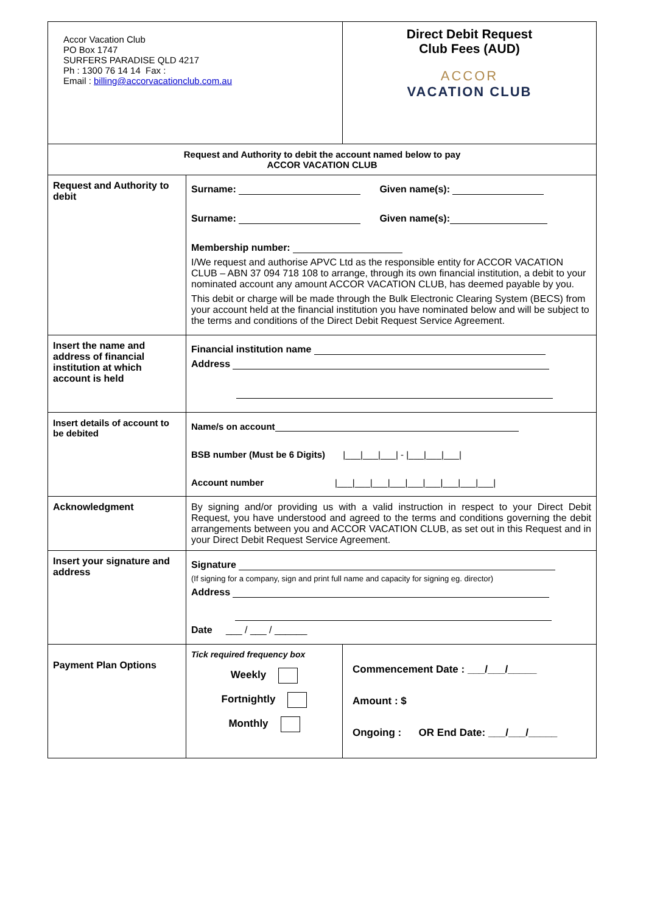| Accor Vacation Club PO Box 1747 SURFERS PARADISE QLD 4217 Ph : 1300 76 14 14 Fax : Email : billing@accorvacationclub.com.au | | Direct Debit Request Club Fees (AUD) ACCOR VACATION CLUB |
| Request and Authority to debit the account named below to pay ACCOR VACATION CLUB | | |
| Request and Authority to debit | Surname: Given name(s): Surname: Given name(s): Membership number: I/We request and authorise APVC Ltd as the responsible entity for ACCOR VACATION CLUB – ABN 37 094 718 108 to arrange, through its own financial institution, a debit to your nominated account any amount ACCOR VACATION CLUB, has deemed payable by you. This debit or charge will be made through the Bulk Electronic Clearing System (BECS) from your account held at the financial institution you have nominated below and will be subject to the terms and conditions of the Direct Debit Request Service Agreement. | |
| Insert the name and address of financial institution at which account is held | Financial institution name Address | |
| Insert details of account to be debited | Name/s on account BSB number (Must be 6 Digits) /___/___/___/ - /___/___/___/ Account number /___/___/___/___/___/___/___/___/___/ | |
| Acknowledgment | By signing and/or providing us with a valid instruction in respect to your Direct Debit Request, you have understood and agreed to the terms and conditions governing the debit arrangements between you and ACCOR VACATION CLUB, as set out in this Request and in your Direct Debit Request Service Agreement. | |
| Insert your signature and address | Signature (If signing for a company, sign and print full name and capacity for signing eg. director) Address Date ___ / ___ / ______ | |
| Payment Plan Options | Tick required frequency box Weekly Fortnightly Monthly | Commencement Date : ___/___/_____ Amount : $ Ongoing : OR End Date: ___/___/_____ |